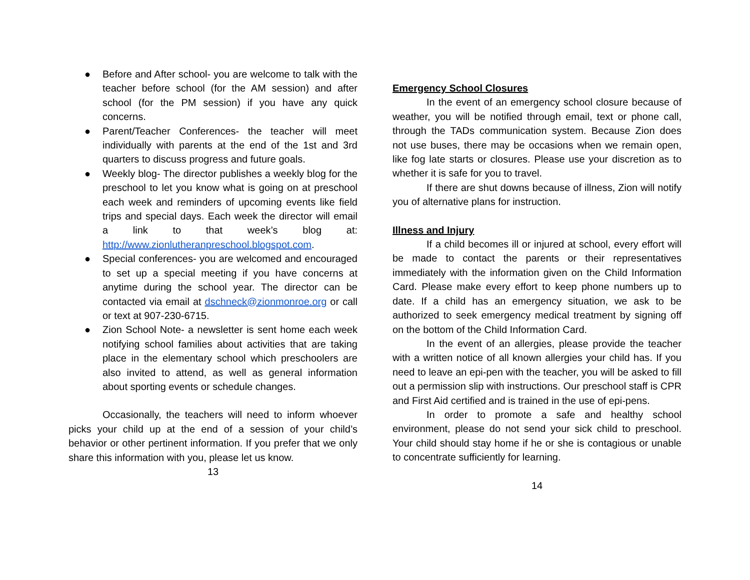● Before and After school- you are welcome to talk with the teacher before school (for the AM session) and after school (for the PM session) if you have any quick concerns.
● Parent/Teacher Conferences- the teacher will meet individually with parents at the end of the 1st and 3rd quarters to discuss progress and future goals.
● Weekly blog- The director publishes a weekly blog for the preschool to let you know what is going on at preschool each week and reminders of upcoming events like field trips and special days. Each week the director will email a link to that week’s blog at: http://www.zionlutheranpreschool.blogspot.com.
● Special conferences- you are welcomed and encouraged to set up a special meeting if you have concerns at anytime during the school year. The director can be contacted via email at dschneck@zionmonroe.org or call or text at 907-230-6715.
● Zion School Note- a newsletter is sent home each week notifying school families about activities that are taking place in the elementary school which preschoolers are also invited to attend, as well as general information about sporting events or schedule changes.
Occasionally, the teachers will need to inform whoever picks your child up at the end of a session of your child’s behavior or other pertinent information. If you prefer that we only share this information with you, please let us know.
13
Emergency School Closures
In the event of an emergency school closure because of weather, you will be notified through email, text or phone call, through the TADs communication system. Because Zion does not use buses, there may be occasions when we remain open, like fog late starts or closures. Please use your discretion as to whether it is safe for you to travel.
If there are shut downs because of illness, Zion will notify you of alternative plans for instruction.
Illness and Injury
If a child becomes ill or injured at school, every effort will be made to contact the parents or their representatives immediately with the information given on the Child Information Card. Please make every effort to keep phone numbers up to date. If a child has an emergency situation, we ask to be authorized to seek emergency medical treatment by signing off on the bottom of the Child Information Card.
In the event of an allergies, please provide the teacher with a written notice of all known allergies your child has. If you need to leave an epi-pen with the teacher, you will be asked to fill out a permission slip with instructions. Our preschool staff is CPR and First Aid certified and is trained in the use of epi-pens.
In order to promote a safe and healthy school environment, please do not send your sick child to preschool. Your child should stay home if he or she is contagious or unable to concentrate sufficiently for learning.
14